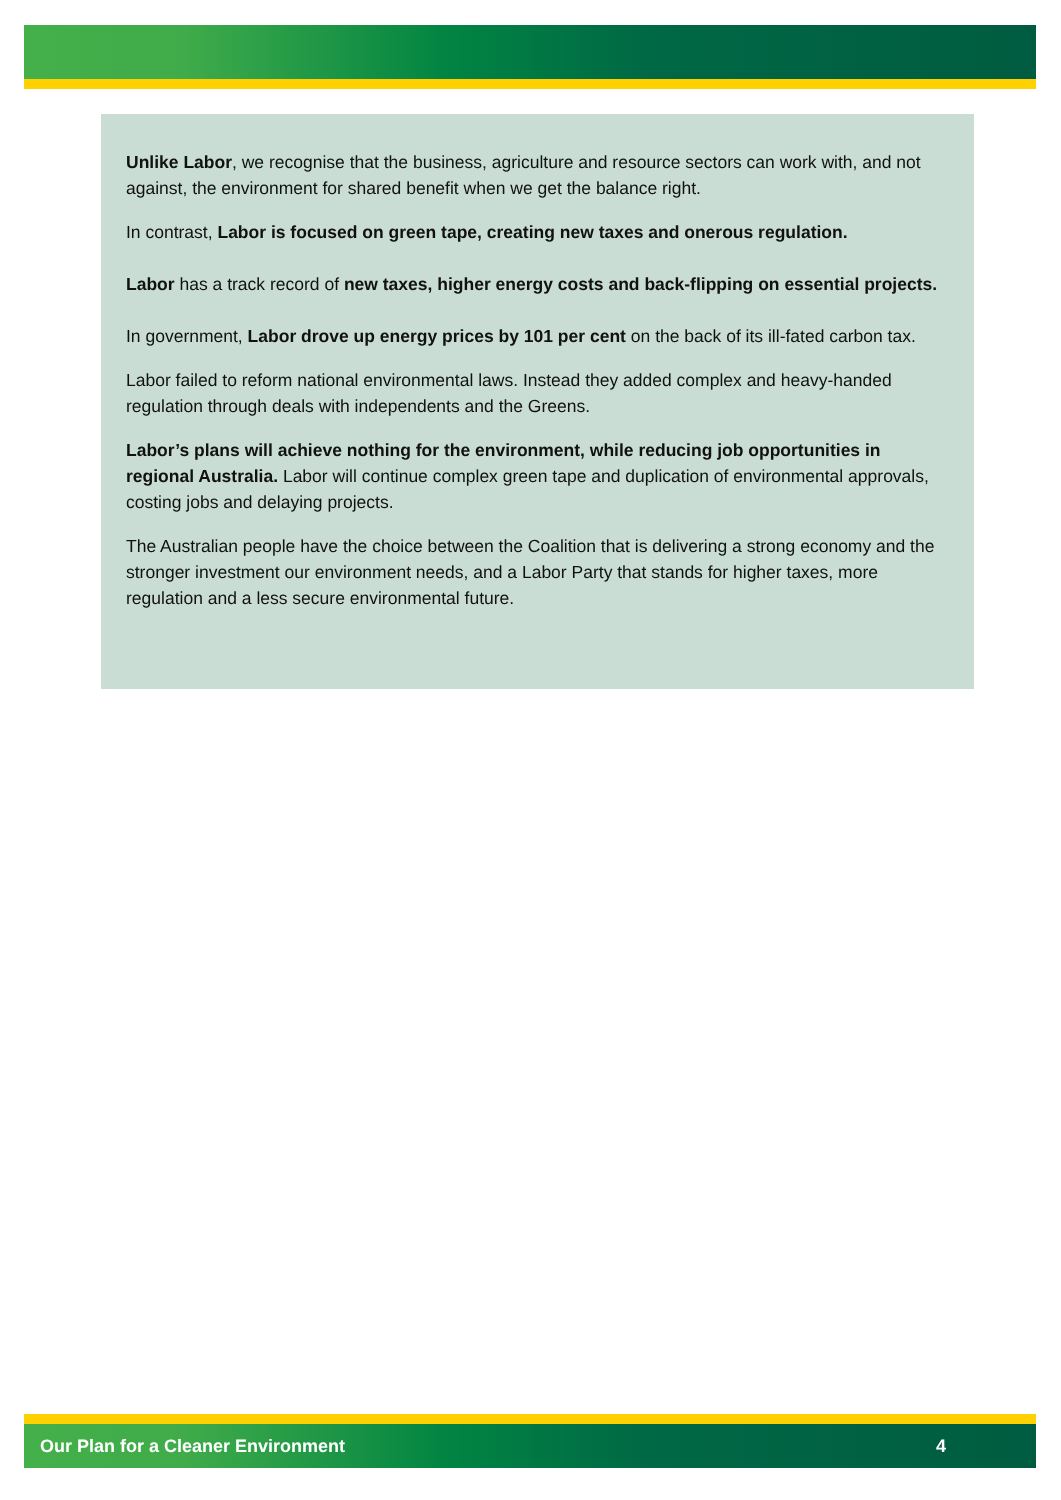Unlike Labor, we recognise that the business, agriculture and resource sectors can work with, and not against, the environment for shared benefit when we get the balance right.
In contrast, Labor is focused on green tape, creating new taxes and onerous regulation.
Labor has a track record of new taxes, higher energy costs and back-flipping on essential projects.
In government, Labor drove up energy prices by 101 per cent on the back of its ill-fated carbon tax.
Labor failed to reform national environmental laws. Instead they added complex and heavy-handed regulation through deals with independents and the Greens.
Labor’s plans will achieve nothing for the environment, while reducing job opportunities in regional Australia. Labor will continue complex green tape and duplication of environmental approvals, costing jobs and delaying projects.
The Australian people have the choice between the Coalition that is delivering a strong economy and the stronger investment our environment needs, and a Labor Party that stands for higher taxes, more regulation and a less secure environmental future.
Our Plan for a Cleaner Environment 4